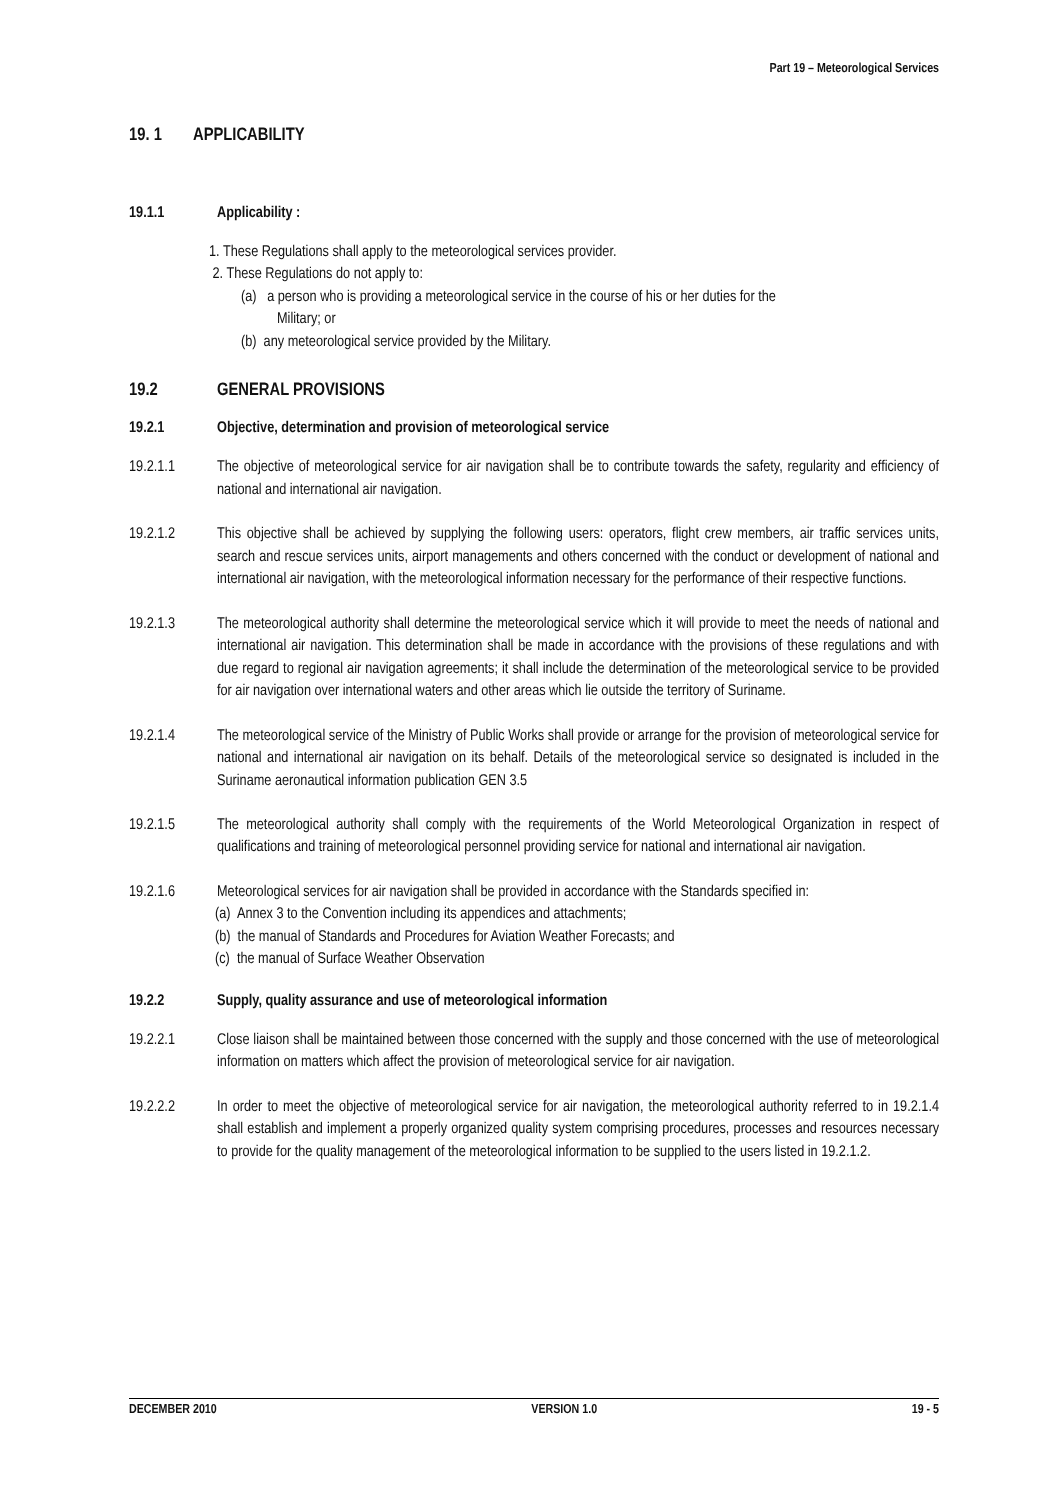Part 19 – Meteorological Services
19. 1 APPLICABILITY
19.1.1 Applicability :
1. These Regulations shall apply to the meteorological services provider.
2. These Regulations do not apply to:
(a) a person who is providing a meteorological service in the course of his or her duties for the
Military; or
(b) any meteorological service provided by the Military.
19.2 GENERAL PROVISIONS
19.2.1 Objective, determination and provision of meteorological service
19.2.1.1 The objective of meteorological service for air navigation shall be to contribute towards the safety, regularity and efficiency of national and international air navigation.
19.2.1.2 This objective shall be achieved by supplying the following users: operators, flight crew members, air traffic services units, search and rescue services units, airport managements and others concerned with the conduct or development of national and international air navigation, with the meteorological information necessary for the performance of their respective functions.
19.2.1.3 The meteorological authority shall determine the meteorological service which it will provide to meet the needs of national and international air navigation. This determination shall be made in accordance with the provisions of these regulations and with due regard to regional air navigation agreements; it shall include the determination of the meteorological service to be provided for air navigation over international waters and other areas which lie outside the territory of Suriname.
19.2.1.4 The meteorological service of the Ministry of Public Works shall provide or arrange for the provision of meteorological service for national and international air navigation on its behalf. Details of the meteorological service so designated is included in the Suriname aeronautical information publication GEN 3.5
19.2.1.5 The meteorological authority shall comply with the requirements of the World Meteorological Organization in respect of qualifications and training of meteorological personnel providing service for national and international air navigation.
19.2.1.6 Meteorological services for air navigation shall be provided in accordance with the Standards specified in:
(a) Annex 3 to the Convention including its appendices and attachments;
(b) the manual of Standards and Procedures for Aviation Weather Forecasts; and
(c) the manual of Surface Weather Observation
19.2.2 Supply, quality assurance and use of meteorological information
19.2.2.1 Close liaison shall be maintained between those concerned with the supply and those concerned with the use of meteorological information on matters which affect the provision of meteorological service for air navigation.
19.2.2.2 In order to meet the objective of meteorological service for air navigation, the meteorological authority referred to in 19.2.1.4 shall establish and implement a properly organized quality system comprising procedures, processes and resources necessary to provide for the quality management of the meteorological information to be supplied to the users listed in 19.2.1.2.
DECEMBER 2010 VERSION 1.0 19 - 5